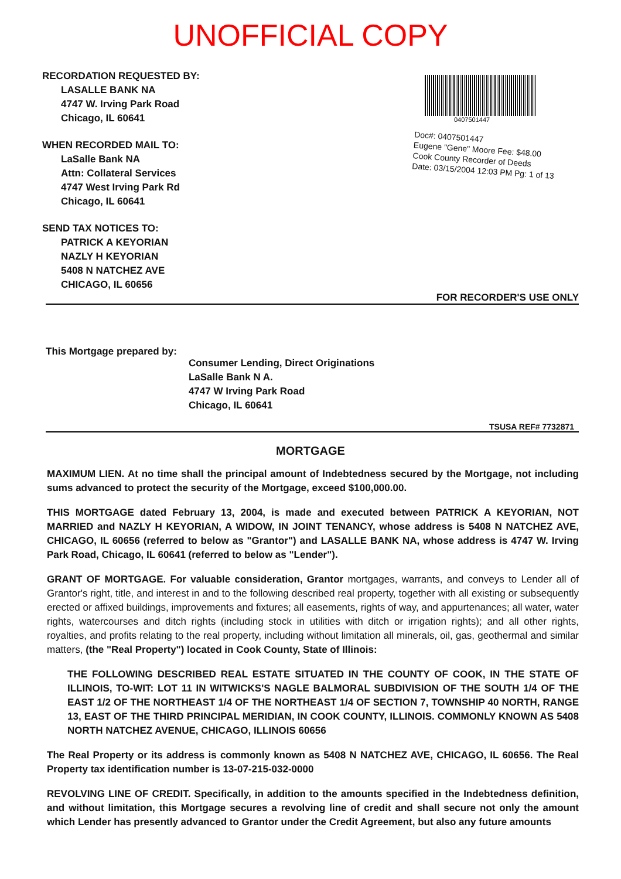UNOFFICIAL COPY
RECORDATION REQUESTED BY:
LASALLE BANK NA
4747 W. Irving Park Road
Chicago, IL 60641
WHEN RECORDED MAIL TO:
LaSalle Bank NA
Attn: Collateral Services
4747 West Irving Park Rd
Chicago, IL 60641
SEND TAX NOTICES TO:
PATRICK A KEYORIAN
NAZLY H KEYORIAN
5408 N NATCHEZ AVE
CHICAGO, IL 60656
0407501447
Doc#: 0407501447
Eugene "Gene" Moore Fee: $48.00
Cook County Recorder of Deeds
Date: 03/15/2004 12:03 PM Pg: 1 of 13
FOR RECORDER'S USE ONLY
This Mortgage prepared by:
Consumer Lending, Direct Originations
LaSalle Bank N A.
4747 W Irving Park Road
Chicago, IL 60641
TSUSA REF# 7732871
MORTGAGE
MAXIMUM LIEN. At no time shall the principal amount of Indebtedness secured by the Mortgage, not including sums advanced to protect the security of the Mortgage, exceed $100,000.00.
THIS MORTGAGE dated February 13, 2004, is made and executed between PATRICK A KEYORIAN, NOT MARRIED and NAZLY H KEYORIAN, A WIDOW, IN JOINT TENANCY, whose address is 5408 N NATCHEZ AVE, CHICAGO, IL 60656 (referred to below as "Grantor") and LASALLE BANK NA, whose address is 4747 W. Irving Park Road, Chicago, IL 60641 (referred to below as "Lender").
GRANT OF MORTGAGE. For valuable consideration, Grantor mortgages, warrants, and conveys to Lender all of Grantor's right, title, and interest in and to the following described real property, together with all existing or subsequently erected or affixed buildings, improvements and fixtures; all easements, rights of way, and appurtenances; all water, water rights, watercourses and ditch rights (including stock in utilities with ditch or irrigation rights); and all other rights, royalties, and profits relating to the real property, including without limitation all minerals, oil, gas, geothermal and similar matters, (the "Real Property") located in Cook County, State of Illinois:
THE FOLLOWING DESCRIBED REAL ESTATE SITUATED IN THE COUNTY OF COOK, IN THE STATE OF ILLINOIS, TO-WIT: LOT 11 IN WITWICKS'S NAGLE BALMORAL SUBDIVISION OF THE SOUTH 1/4 OF THE EAST 1/2 OF THE NORTHEAST 1/4 OF THE NORTHEAST 1/4 OF SECTION 7, TOWNSHIP 40 NORTH, RANGE 13, EAST OF THE THIRD PRINCIPAL MERIDIAN, IN COOK COUNTY, ILLINOIS. COMMONLY KNOWN AS 5408 NORTH NATCHEZ AVENUE, CHICAGO, ILLINOIS 60656
The Real Property or its address is commonly known as 5408 N NATCHEZ AVE, CHICAGO, IL 60656. The Real Property tax identification number is 13-07-215-032-0000
REVOLVING LINE OF CREDIT. Specifically, in addition to the amounts specified in the Indebtedness definition, and without limitation, this Mortgage secures a revolving line of credit and shall secure not only the amount which Lender has presently advanced to Grantor under the Credit Agreement, but also any future amounts
Property of Cook County Clerk's Office